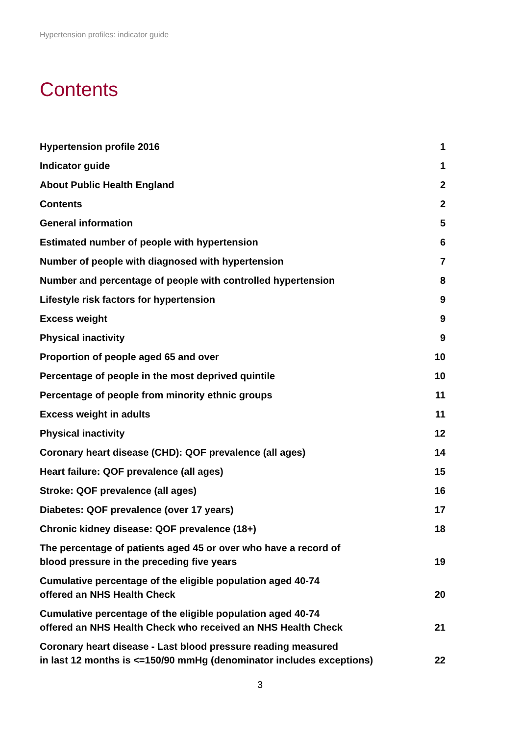Hypertension profiles: indicator guide
Contents
| Hypertension profile 2016 | 1 |
| Indicator guide | 1 |
| About Public Health England | 2 |
| Contents | 2 |
| General information | 5 |
| Estimated number of people with hypertension | 6 |
| Number of people with diagnosed with hypertension | 7 |
| Number and percentage of people with controlled hypertension | 8 |
| Lifestyle risk factors for hypertension | 9 |
| Excess weight | 9 |
| Physical inactivity | 9 |
| Proportion of people aged 65 and over | 10 |
| Percentage of people in the most deprived quintile | 10 |
| Percentage of people from minority ethnic groups | 11 |
| Excess weight in adults | 11 |
| Physical inactivity | 12 |
| Coronary heart disease (CHD): QOF prevalence (all ages) | 14 |
| Heart failure: QOF prevalence (all ages) | 15 |
| Stroke: QOF prevalence (all ages) | 16 |
| Diabetes: QOF prevalence (over 17 years) | 17 |
| Chronic kidney disease: QOF prevalence (18+) | 18 |
| The percentage of patients aged 45 or over who have a record of blood pressure in the preceding five years | 19 |
| Cumulative percentage of the eligible population aged 40-74 offered an NHS Health Check | 20 |
| Cumulative percentage of the eligible population aged 40-74 offered an NHS Health Check who received an NHS Health Check | 21 |
| Coronary heart disease - Last blood pressure reading measured in last 12 months is <=150/90 mmHg (denominator includes exceptions) | 22 |
3